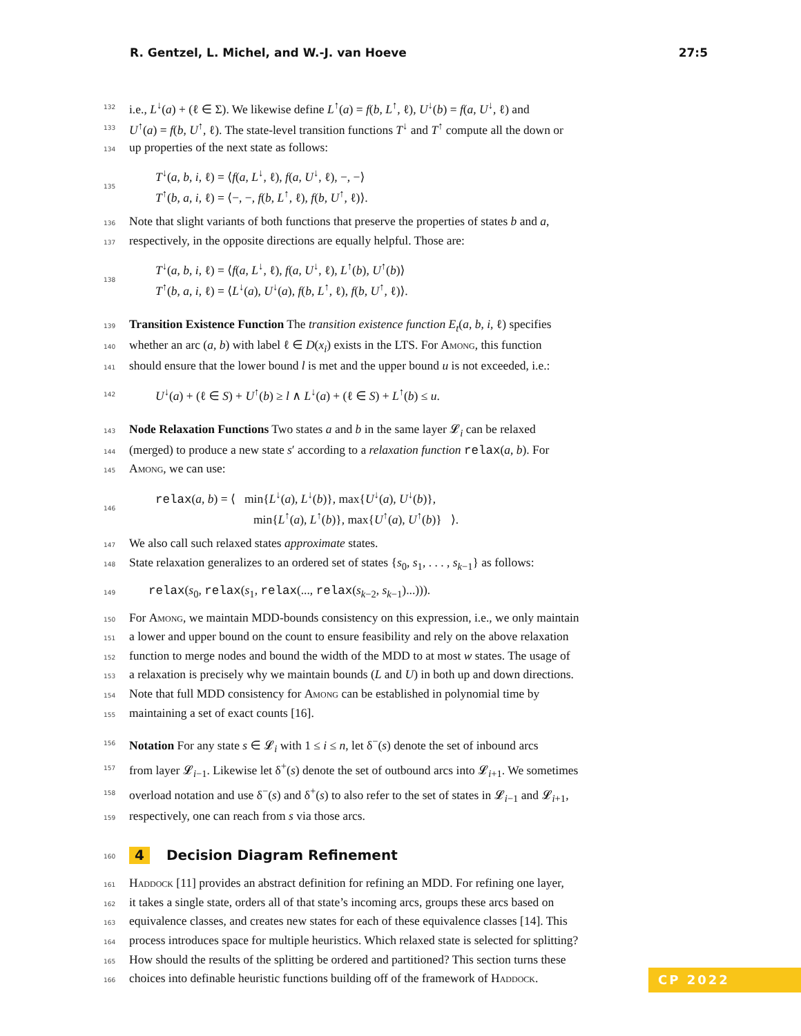R. Gentzel, L. Michel, and W.-J. van Hoeve 27:5
132 i.e., L<sup>↓</sup>(a) + (ℓ ∈ Σ). We likewise define L<sup>↑</sup>(a) = f(b, L<sup>↑</sup>, ℓ), U<sup>↓</sup>(b) = f(a, U<sup>↓</sup>, ℓ) and
133 U<sup>↑</sup>(a) = f(b, U<sup>↑</sup>, ℓ). The state-level transition functions T<sup>↓</sup> and T<sup>↑</sup> compute all the down or
134 up properties of the next state as follows:
135 T<sup>↓</sup>(a, b, i, ℓ) = ⟨f(a, L<sup>↓</sup>, ℓ), f(a, U<sup>↓</sup>, ℓ), −, −⟩
T<sup>↑</sup>(b, a, i, ℓ) = ⟨−, −, f(b, L<sup>↑</sup>, ℓ), f(b, U<sup>↑</sup>, ℓ)⟩.
136 Note that slight variants of both functions that preserve the properties of states b and a,
137 respectively, in the opposite directions are equally helpful. Those are:
138 T<sup>↓</sup>(a, b, i, ℓ) = ⟨f(a, L<sup>↓</sup>, ℓ), f(a, U<sup>↓</sup>, ℓ), L<sup>↑</sup>(b), U<sup>↑</sup>(b)⟩
T<sup>↑</sup>(b, a, i, ℓ) = ⟨L<sup>↓</sup>(a), U<sup>↓</sup>(a), f(b, L<sup>↑</sup>, ℓ), f(b, U<sup>↑</sup>, ℓ)⟩.
139 Transition Existence Function The transition existence function E<sub>t</sub>(a, b, i, ℓ) specifies
140 whether an arc (a, b) with label ℓ ∈ D(x<sub>i</sub>) exists in the LTS. For Among, this function
141 should ensure that the lower bound l is met and the upper bound u is not exceeded, i.e.:
142 U<sup>↓</sup>(a) + (ℓ ∈ S) + U<sup>↑</sup>(b) ≥ l ∧ L<sup>↓</sup>(a) + (ℓ ∈ S) + L<sup>↑</sup>(b) ≤ u.
143 Node Relaxation Functions Two states a and b in the same layer 𝓛<sub>i</sub> can be relaxed
144 (merged) to produce a new state s′ according to a relaxation function relax(a, b). For
145 Among, we can use:
146 relax(a, b) = ⟨ min{L<sup>↓</sup>(a), L<sup>↓</sup>(b)}, max{U<sup>↓</sup>(a), U<sup>↓</sup>(b)},
min{L<sup>↑</sup>(a), L<sup>↑</sup>(b)}, max{U<sup>↑</sup>(a), U<sup>↑</sup>(b)} ⟩.
147 We also call such relaxed states approximate states.
148 State relaxation generalizes to an ordered set of states {s<sub>0</sub>, s<sub>1</sub>, . . . , s<sub>k−1</sub>} as follows:
149 relax(s<sub>0</sub>, relax(s<sub>1</sub>, relax(..., relax(s<sub>k−2</sub>, s<sub>k−1</sub>)...))).
150 For Among, we maintain MDD-bounds consistency on this expression, i.e., we only maintain
151 a lower and upper bound on the count to ensure feasibility and rely on the above relaxation
152 function to merge nodes and bound the width of the MDD to at most w states. The usage of
153 a relaxation is precisely why we maintain bounds (L and U) in both up and down directions.
154 Note that full MDD consistency for Among can be established in polynomial time by
155 maintaining a set of exact counts [16].
156 Notation For any state s ∈ 𝓛<sub>i</sub> with 1 ≤ i ≤ n, let δ<sup>−</sup>(s) denote the set of inbound arcs
157 from layer 𝓛<sub>i−1</sub>. Likewise let δ<sup>+</sup>(s) denote the set of outbound arcs into 𝓛<sub>i+1</sub>. We sometimes
158 overload notation and use δ<sup>−</sup>(s) and δ<sup>+</sup>(s) to also refer to the set of states in 𝓛<sub>i−1</sub> and 𝓛<sub>i+1</sub>,
159 respectively, one can reach from s via those arcs.
160
4 Decision Diagram Refinement
161 Haddock [11] provides an abstract definition for refining an MDD. For refining one layer,
162 it takes a single state, orders all of that state’s incoming arcs, groups these arcs based on
163 equivalence classes, and creates new states for each of these equivalence classes [14]. This
164 process introduces space for multiple heuristics. Which relaxed state is selected for splitting?
165 How should the results of the splitting be ordered and partitioned? This section turns these
166 choices into definable heuristic functions building off of the framework of Haddock.
CP 2022